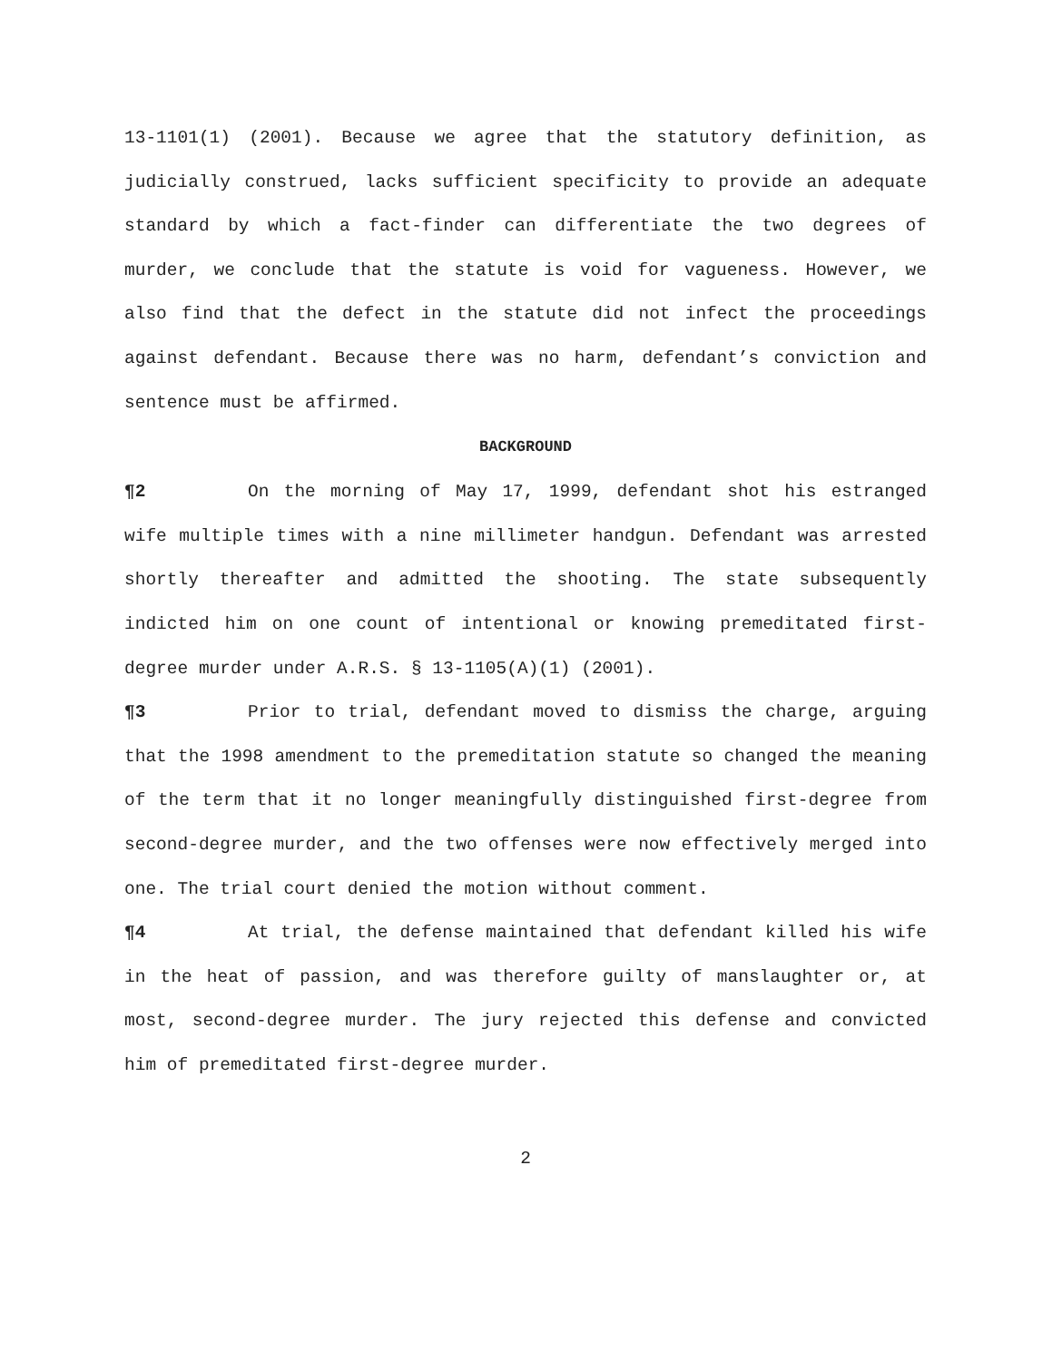13-1101(1) (2001). Because we agree that the statutory definition, as judicially construed, lacks sufficient specificity to provide an adequate standard by which a fact-finder can differentiate the two degrees of murder, we conclude that the statute is void for vagueness. However, we also find that the defect in the statute did not infect the proceedings against defendant. Because there was no harm, defendant’s conviction and sentence must be affirmed.
BACKGROUND
¶2 On the morning of May 17, 1999, defendant shot his estranged wife multiple times with a nine millimeter handgun. Defendant was arrested shortly thereafter and admitted the shooting. The state subsequently indicted him on one count of intentional or knowing premeditated first-degree murder under A.R.S. § 13-1105(A)(1) (2001).
¶3 Prior to trial, defendant moved to dismiss the charge, arguing that the 1998 amendment to the premeditation statute so changed the meaning of the term that it no longer meaningfully distinguished first-degree from second-degree murder, and the two offenses were now effectively merged into one. The trial court denied the motion without comment.
¶4 At trial, the defense maintained that defendant killed his wife in the heat of passion, and was therefore guilty of manslaughter or, at most, second-degree murder. The jury rejected this defense and convicted him of premeditated first-degree murder.
2